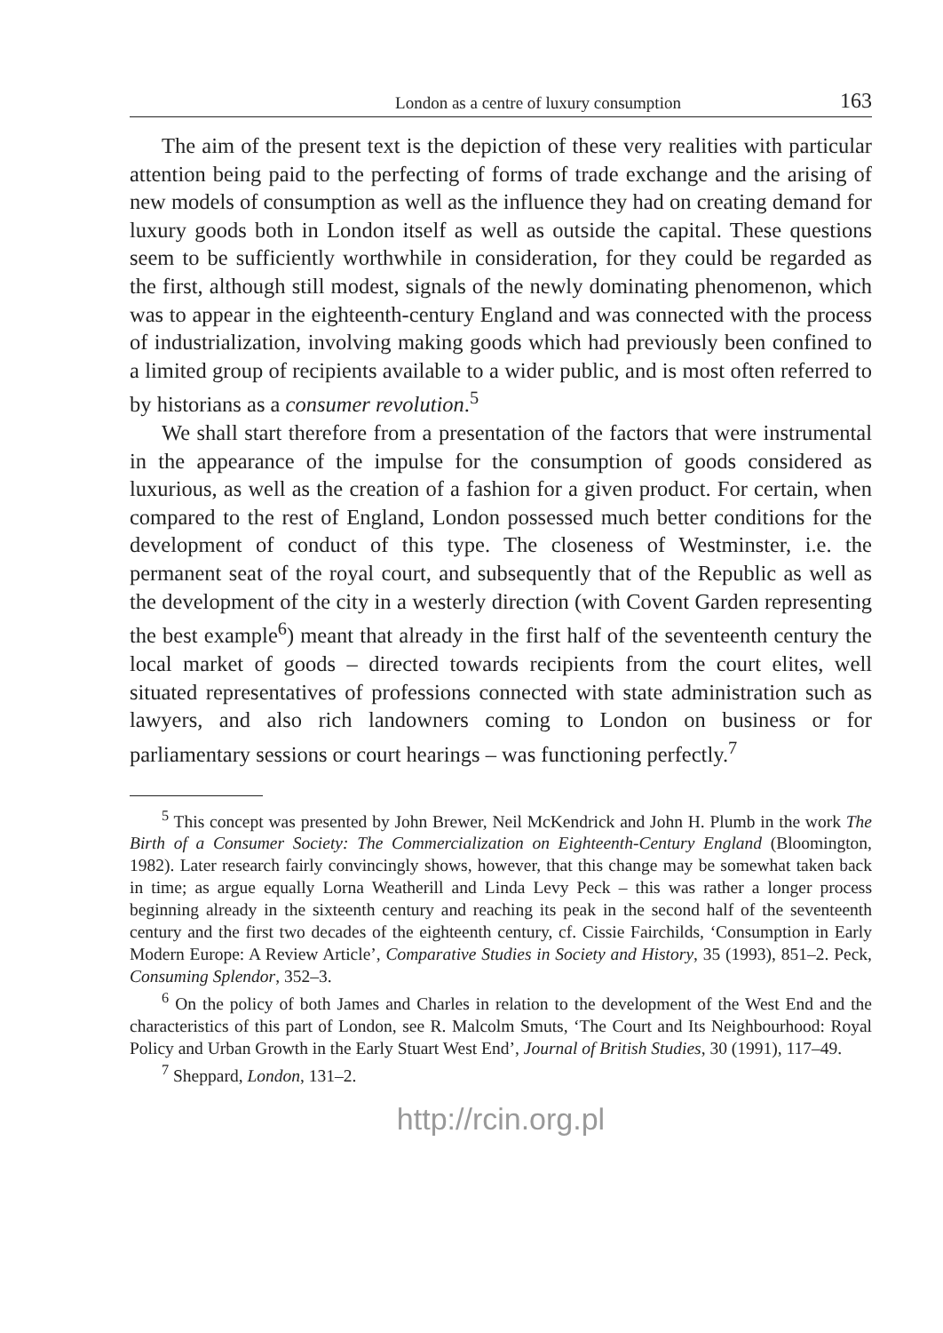London as a centre of luxury consumption 163
The aim of the present text is the depiction of these very realities with particular attention being paid to the perfecting of forms of trade exchange and the arising of new models of consumption as well as the influence they had on creating demand for luxury goods both in London itself as well as outside the capital. These questions seem to be sufficiently worthwhile in consideration, for they could be regarded as the first, although still modest, signals of the newly dominating phenomenon, which was to appear in the eighteenth-century England and was connected with the process of industrialization, involving making goods which had previously been confined to a limited group of recipients available to a wider public, and is most often referred to by historians as a consumer revolution.<sup>5</sup>
We shall start therefore from a presentation of the factors that were instrumental in the appearance of the impulse for the consumption of goods considered as luxurious, as well as the creation of a fashion for a given product. For certain, when compared to the rest of England, London possessed much better conditions for the development of conduct of this type. The closeness of Westminster, i.e. the permanent seat of the royal court, and subsequently that of the Republic as well as the development of the city in a westerly direction (with Covent Garden representing the best example<sup>6</sup>) meant that already in the first half of the seventeenth century the local market of goods – directed towards recipients from the court elites, well situated representatives of professions connected with state administration such as lawyers, and also rich landowners coming to London on business or for parliamentary sessions or court hearings – was functioning perfectly.<sup>7</sup>
<sup>5</sup> This concept was presented by John Brewer, Neil McKendrick and John H. Plumb in the work The Birth of a Consumer Society: The Commercialization on Eighteenth-Century England (Bloomington, 1982). Later research fairly convincingly shows, however, that this change may be somewhat taken back in time; as argue equally Lorna Weatherill and Linda Levy Peck – this was rather a longer process beginning already in the sixteenth century and reaching its peak in the second half of the seventeenth century and the first two decades of the eighteenth century, cf. Cissie Fairchilds, ‘Consumption in Early Modern Europe: A Review Article’, Comparative Studies in Society and History, 35 (1993), 851–2. Peck, Consuming Splendor, 352–3.
<sup>6</sup> On the policy of both James and Charles in relation to the development of the West End and the characteristics of this part of London, see R. Malcolm Smuts, ‘The Court and Its Neighbourhood: Royal Policy and Urban Growth in the Early Stuart West End’, Journal of British Studies, 30 (1991), 117–49.
<sup>7</sup> Sheppard, London, 131–2.
http://rcin.org.pl